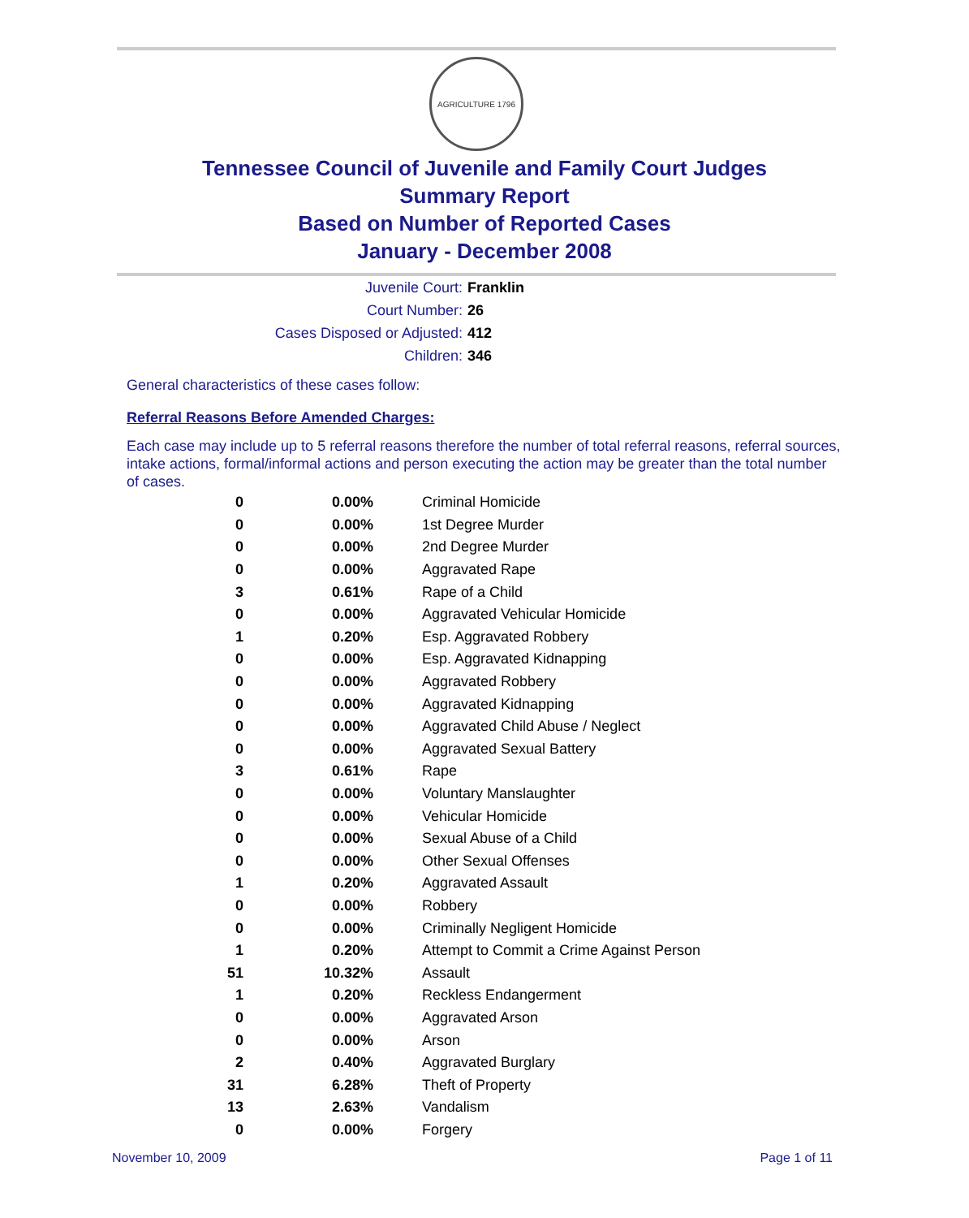AGRICULTURE 1796
Tennessee Council of Juvenile and Family Court Judges
Summary Report
Based on Number of Reported Cases
January - December 2008
Juvenile Court: Franklin
Court Number: 26
Cases Disposed or Adjusted: 412
Children: 346
General characteristics of these cases follow:
Referral Reasons Before Amended Charges:
Each case may include up to 5 referral reasons therefore the number of total referral reasons, referral sources, intake actions, formal/informal actions and person executing the action may be greater than the total number of cases.
| 0 | 0.00% | Criminal Homicide |
| 0 | 0.00% | 1st Degree Murder |
| 0 | 0.00% | 2nd Degree Murder |
| 0 | 0.00% | Aggravated Rape |
| 3 | 0.61% | Rape of a Child |
| 0 | 0.00% | Aggravated Vehicular Homicide |
| 1 | 0.20% | Esp. Aggravated Robbery |
| 0 | 0.00% | Esp. Aggravated Kidnapping |
| 0 | 0.00% | Aggravated Robbery |
| 0 | 0.00% | Aggravated Kidnapping |
| 0 | 0.00% | Aggravated Child Abuse / Neglect |
| 0 | 0.00% | Aggravated Sexual Battery |
| 3 | 0.61% | Rape |
| 0 | 0.00% | Voluntary Manslaughter |
| 0 | 0.00% | Vehicular Homicide |
| 0 | 0.00% | Sexual Abuse of a Child |
| 0 | 0.00% | Other Sexual Offenses |
| 1 | 0.20% | Aggravated Assault |
| 0 | 0.00% | Robbery |
| 0 | 0.00% | Criminally Negligent Homicide |
| 1 | 0.20% | Attempt to Commit a Crime Against Person |
| 51 | 10.32% | Assault |
| 1 | 0.20% | Reckless Endangerment |
| 0 | 0.00% | Aggravated Arson |
| 0 | 0.00% | Arson |
| 2 | 0.40% | Aggravated Burglary |
| 31 | 6.28% | Theft of Property |
| 13 | 2.63% | Vandalism |
| 0 | 0.00% | Forgery |
November 10, 2009 Page 1 of 11